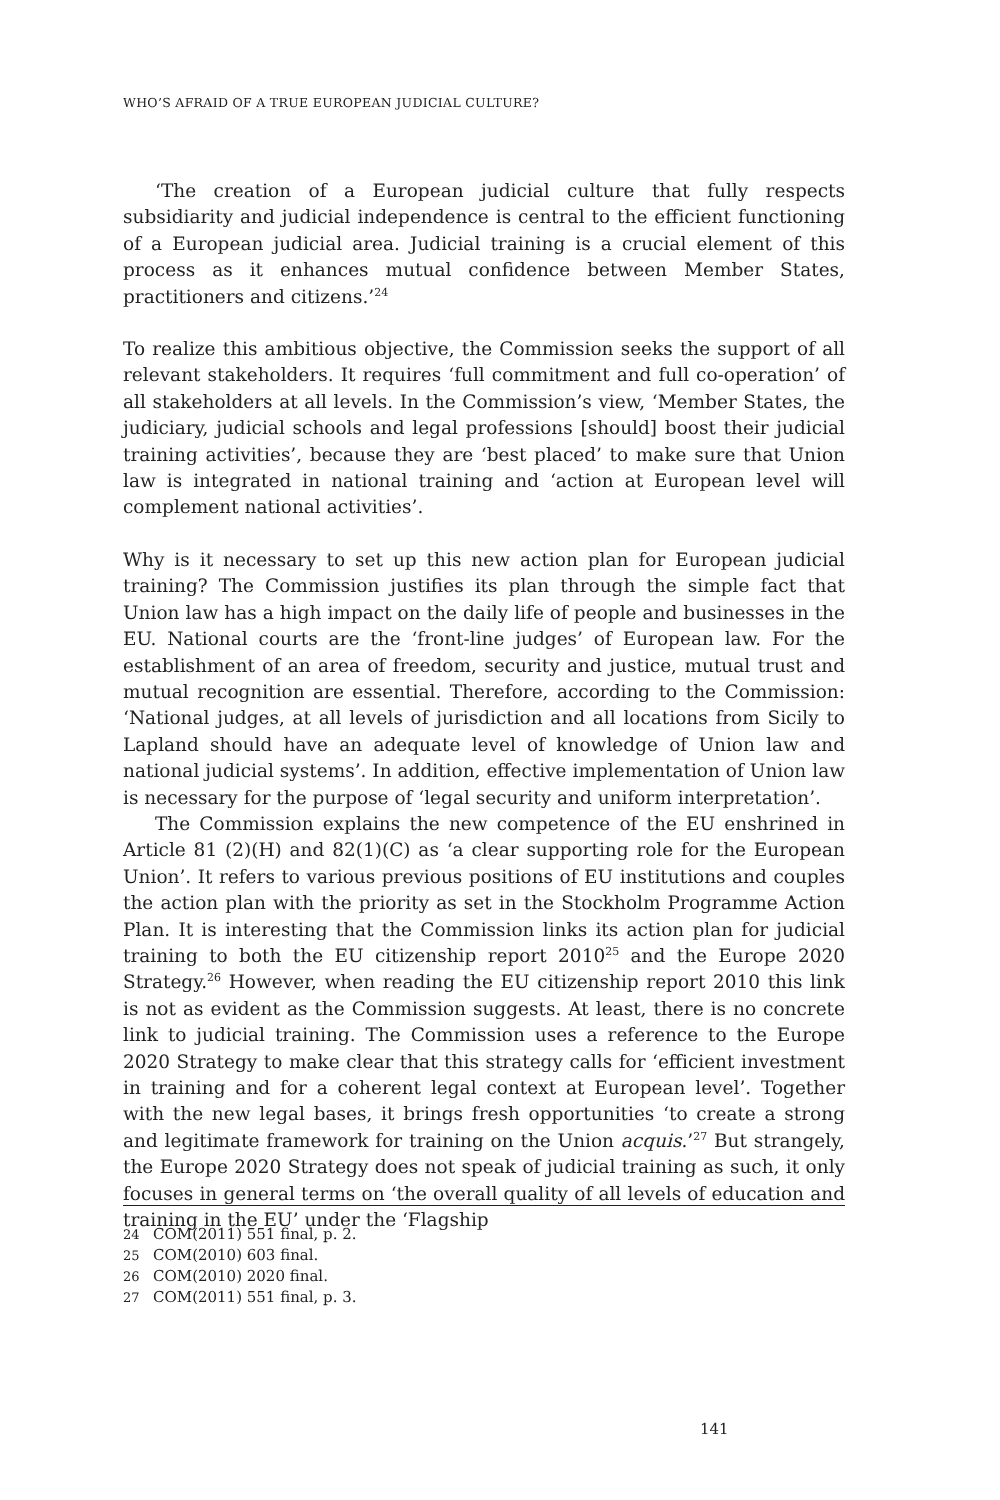WHO’S AFRAID OF A TRUE EUROPEAN JUDICIAL CULTURE?
‘The creation of a European judicial culture that fully respects subsidiarity and judicial independence is central to the efficient functioning of a European judicial area. Judicial training is a crucial element of this process as it enhances mutual confidence between Member States, practitioners and citizens.’<sup>24</sup>
To realize this ambitious objective, the Commission seeks the support of all relevant stakeholders. It requires ‘full commitment and full co-operation’ of all stakeholders at all levels. In the Commission’s view, ‘Member States, the judiciary, judicial schools and legal professions [should] boost their judicial training activities’, because they are ‘best placed’ to make sure that Union law is integrated in national training and ‘action at European level will complement national activities’.
Why is it necessary to set up this new action plan for European judicial training? The Commission justifies its plan through the simple fact that Union law has a high impact on the daily life of people and businesses in the EU. National courts are the ‘front-line judges’ of European law. For the establishment of an area of freedom, security and justice, mutual trust and mutual recognition are essential. Therefore, according to the Commission: ‘National judges, at all levels of jurisdiction and all locations from Sicily to Lapland should have an adequate level of knowledge of Union law and national judicial systems’. In addition, effective implementation of Union law is necessary for the purpose of ‘legal security and uniform interpretation’.
The Commission explains the new competence of the EU enshrined in Article 81 (2)(H) and 82(1)(C) as ‘a clear supporting role for the European Union’. It refers to various previous positions of EU institutions and couples the action plan with the priority as set in the Stockholm Programme Action Plan. It is interesting that the Commission links its action plan for judicial training to both the EU citizenship report 2010<sup>25</sup> and the Europe 2020 Strategy.<sup>26</sup> However, when reading the EU citizenship report 2010 this link is not as evident as the Commission suggests. At least, there is no concrete link to judicial training. The Commission uses a reference to the Europe 2020 Strategy to make clear that this strategy calls for ‘efficient investment in training and for a coherent legal context at European level’. Together with the new legal bases, it brings fresh opportunities ‘to create a strong and legitimate framework for training on the Union acquis.’<sup>27</sup> But strangely, the Europe 2020 Strategy does not speak of judicial training as such, it only focuses in general terms on ‘the overall quality of all levels of education and training in the EU’ under the ‘Flagship
24 COM(2011) 551 final, p. 2.
25 COM(2010) 603 final.
26 COM(2010) 2020 final.
27 COM(2011) 551 final, p. 3.
141